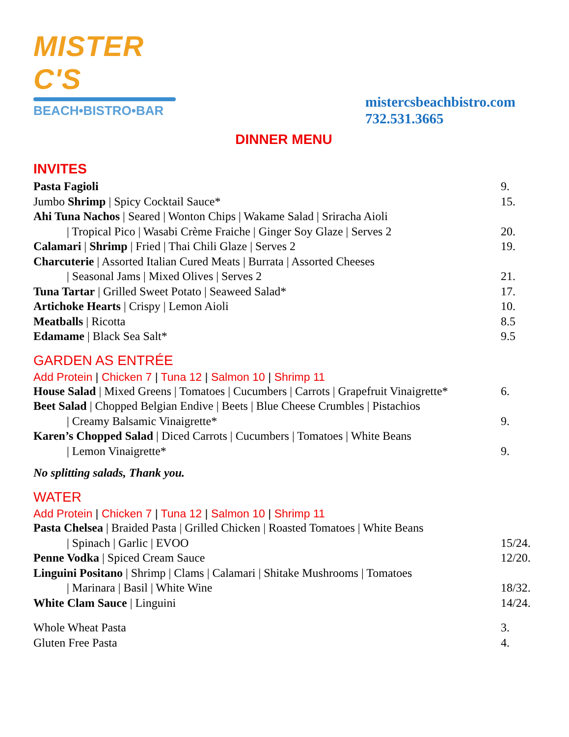MISTER C'S
BEACH•BISTRO•BAR
mistercsbeachbistro.com
732.531.3665
DINNER MENU
INVITES
Pasta Fagioli 9.
Jumbo Shrimp | Spicy Cocktail Sauce*
15.
Ahi Tuna Nachos | Seared | Wonton Chips | Wakame Salad | Sriracha Aioli
| Tropical Pico | Wasabi Crème Fraiche | Ginger Soy Glaze | Serves 2
20.
Calamari | Shrimp | Fried | Thai Chili Glaze | Serves 2
19.
Charcuterie | Assorted Italian Cured Meats | Burrata | Assorted Cheeses
| Seasonal Jams | Mixed Olives | Serves 2
21.
Tuna Tartar | Grilled Sweet Potato | Seaweed Salad*
17.
Artichoke Hearts | Crispy | Lemon Aioli
10.
Meatballs | Ricotta 8.5
Edamame | Black Sea Salt* 9.5
GARDEN AS ENTRÉE
Add Protein | Chicken 7 | Tuna 12 | Salmon 10 | Shrimp 11
House Salad | Mixed Greens | Tomatoes | Cucumbers | Carrots | Grapefruit Vinaigrette*
6.
Beet Salad | Chopped Belgian Endive | Beets | Blue Cheese Crumbles | Pistachios
| Creamy Balsamic Vinaigrette* 9.
Karen’s Chopped Salad | Diced Carrots | Cucumbers | Tomatoes | White Beans
| Lemon Vinaigrette* 9.
No splitting salads, Thank you.
WATER
Add Protein | Chicken 7 | Tuna 12 | Salmon 10 | Shrimp 11
Pasta Chelsea | Braided Pasta | Grilled Chicken | Roasted Tomatoes | White Beans
| Spinach | Garlic | EVOO 15/24.
Penne Vodka | Spiced Cream Sauce
12/20.
Linguini Positano | Shrimp | Clams | Calamari | Shitake Mushrooms | Tomatoes
| Marinara | Basil | White Wine
18/32.
White Clam Sauce | Linguini 14/24.
Whole Wheat Pasta 3.
Gluten Free Pasta 4.